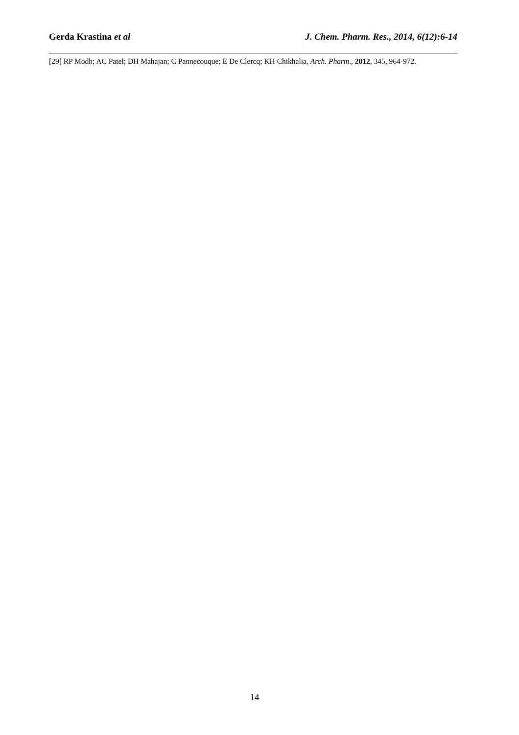Gerda Krastina et al J. Chem. Pharm. Res., 2014, 6(12):6-14
[29] RP Modh; AC Patel; DH Mahajan; C Pannecouque; E De Clercq; KH Chikhalia, Arch. Pharm., 2012, 345, 964-972.
14